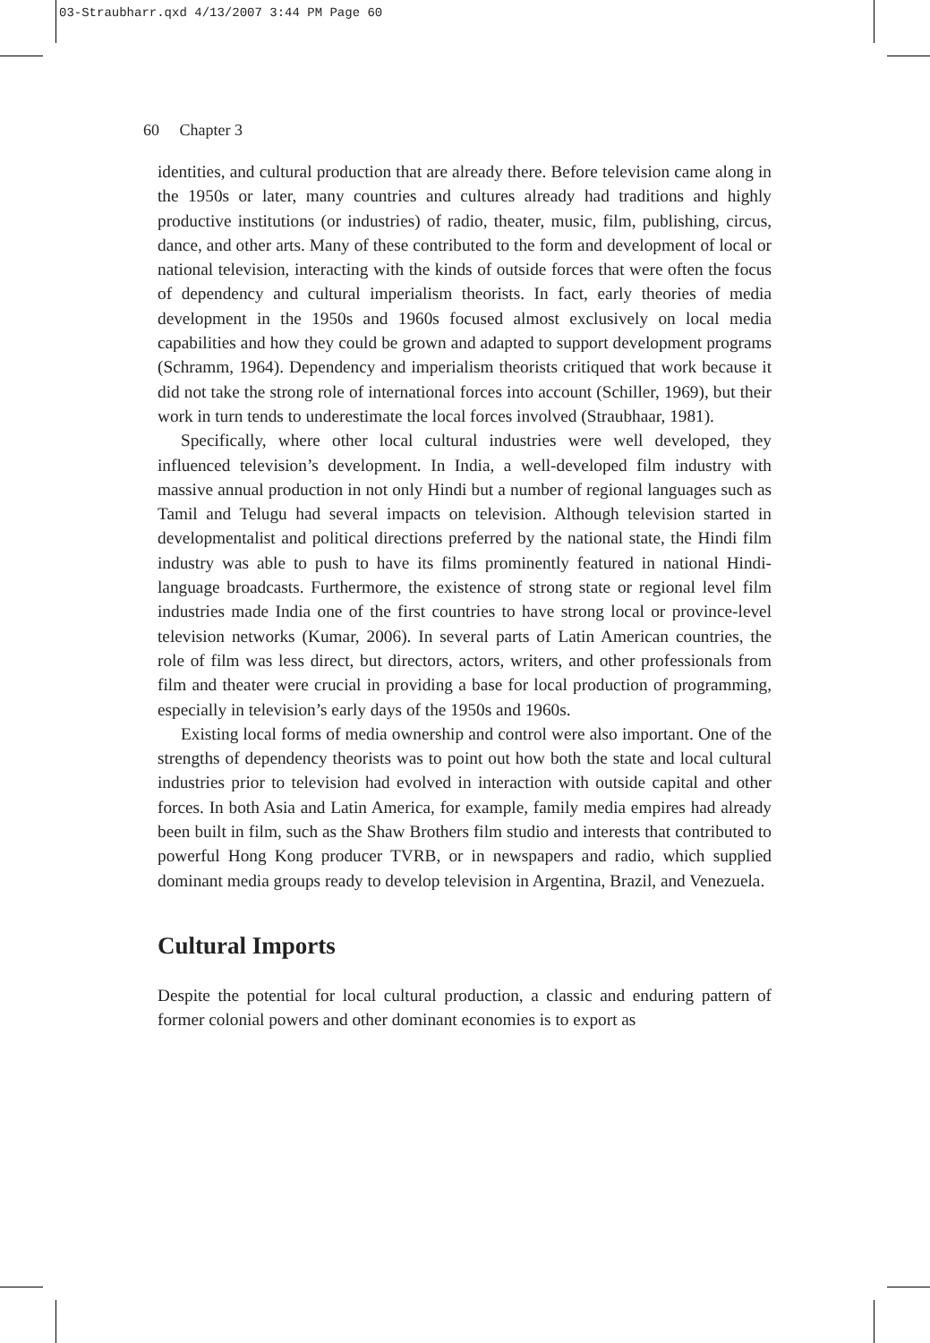03-Straubharr.qxd 4/13/2007 3:44 PM Page 60
60 Chapter 3
identities, and cultural production that are already there. Before television came along in the 1950s or later, many countries and cultures already had traditions and highly productive institutions (or industries) of radio, theater, music, film, publishing, circus, dance, and other arts. Many of these contributed to the form and development of local or national television, interacting with the kinds of outside forces that were often the focus of dependency and cultural imperialism theorists. In fact, early theories of media development in the 1950s and 1960s focused almost exclusively on local media capabilities and how they could be grown and adapted to support development programs (Schramm, 1964). Dependency and imperialism theorists critiqued that work because it did not take the strong role of international forces into account (Schiller, 1969), but their work in turn tends to underestimate the local forces involved (Straubhaar, 1981).
Specifically, where other local cultural industries were well developed, they influenced television’s development. In India, a well-developed film industry with massive annual production in not only Hindi but a number of regional languages such as Tamil and Telugu had several impacts on television. Although television started in developmentalist and political directions preferred by the national state, the Hindi film industry was able to push to have its films prominently featured in national Hindi-language broadcasts. Furthermore, the existence of strong state or regional level film industries made India one of the first countries to have strong local or province-level television networks (Kumar, 2006). In several parts of Latin American countries, the role of film was less direct, but directors, actors, writers, and other professionals from film and theater were crucial in providing a base for local production of programming, especially in television’s early days of the 1950s and 1960s.
Existing local forms of media ownership and control were also important. One of the strengths of dependency theorists was to point out how both the state and local cultural industries prior to television had evolved in interaction with outside capital and other forces. In both Asia and Latin America, for example, family media empires had already been built in film, such as the Shaw Brothers film studio and interests that contributed to powerful Hong Kong producer TVRB, or in newspapers and radio, which supplied dominant media groups ready to develop television in Argentina, Brazil, and Venezuela.
Cultural Imports
Despite the potential for local cultural production, a classic and enduring pattern of former colonial powers and other dominant economies is to export as